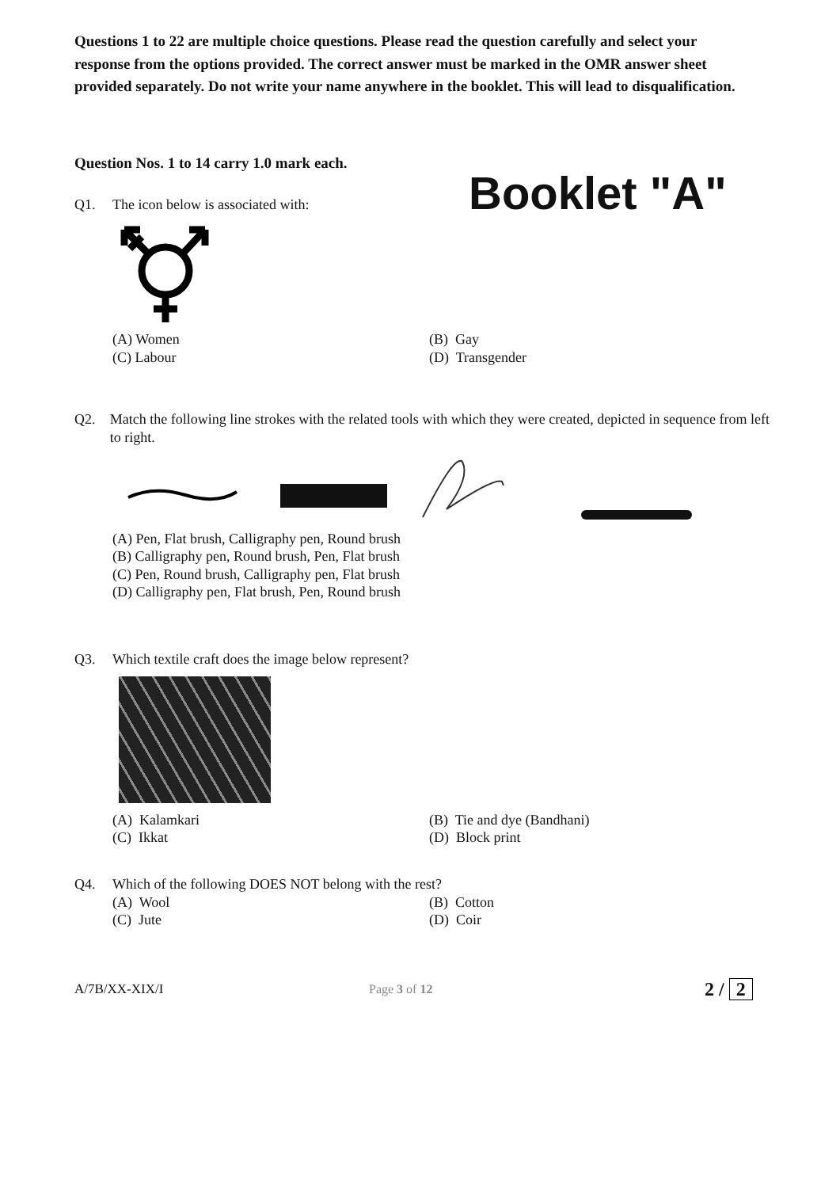Questions 1 to 22 are multiple choice questions. Please read the question carefully and select your response from the options provided. The correct answer must be marked in the OMR answer sheet provided separately. Do not write your name anywhere in the booklet. This will lead to disqualification.
Question Nos. 1 to 14 carry 1.0 mark each.
Booklet "A"
Q1. The icon below is associated with:
(A) Women (B) Gay (C) Labour (D) Transgender
Q2. Match the following line strokes with the related tools with which they were created, depicted in sequence from left to right.
(A) Pen, Flat brush, Calligraphy pen, Round brush
(B) Calligraphy pen, Round brush, Pen, Flat brush
(C) Pen, Round brush, Calligraphy pen, Flat brush
(D) Calligraphy pen, Flat brush, Pen, Round brush
Q3. Which textile craft does the image below represent?
(A) Kalamkari (B) Tie and dye (Bandhani) (C) Ikkat (D) Block print
Q4. Which of the following DOES NOT belong with the rest?
(A) Wool (B) Cotton (C) Jute (D) Coir
A/7B/XX-XIX/I Page 3 of 12 2 / 2